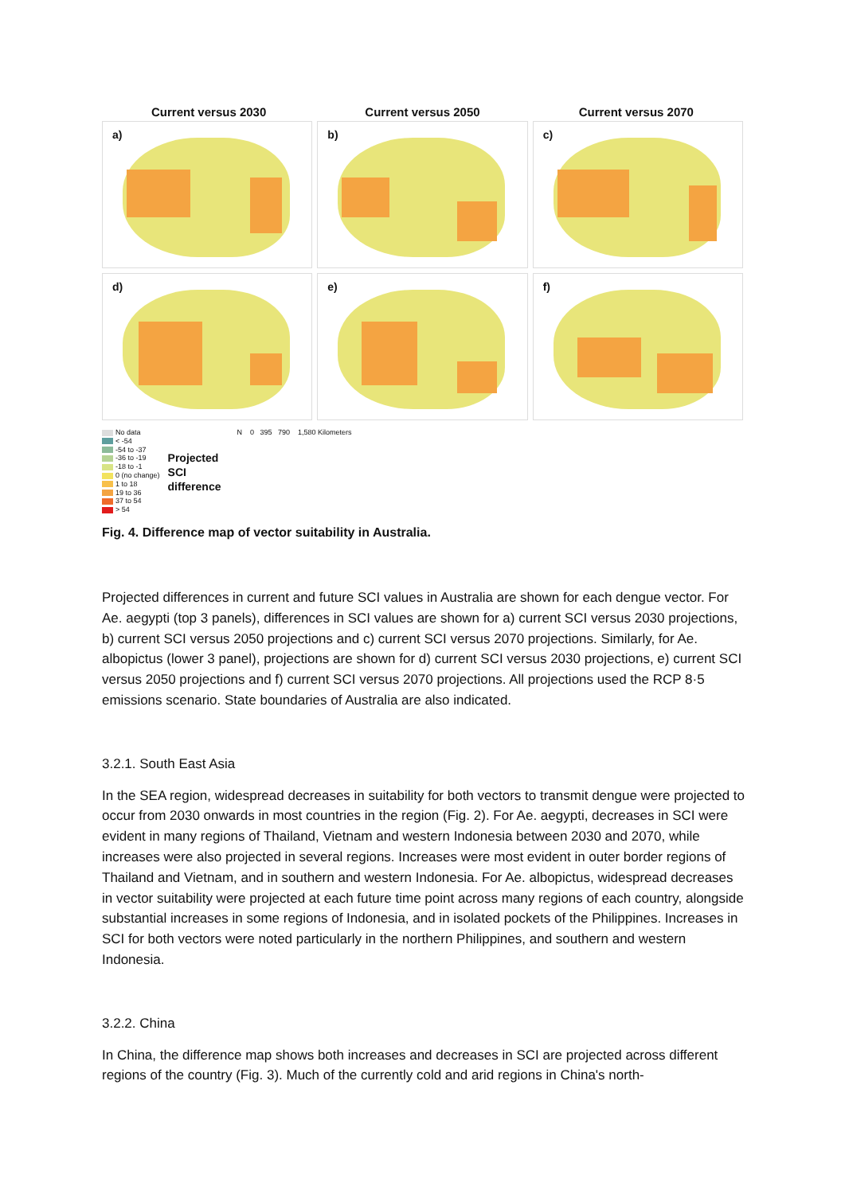Current versus 2030 Current versus 2050 Current versus 2070
a)
b)
c)
d)
e)
f)
No data
< -54
-54 to -37
-36 to -19
-18 to -1
0 (no change)
1 to 18
19 to 36
37 to 54
> 54
Projected
SCI
difference
N 0 395 790 1,580 Kilometers
Fig. 4. Difference map of vector suitability in Australia.
Projected differences in current and future SCI values in Australia are shown for each dengue vector. For Ae. aegypti (top 3 panels), differences in SCI values are shown for a) current SCI versus 2030 projections, b) current SCI versus 2050 projections and c) current SCI versus 2070 projections. Similarly, for Ae. albopictus (lower 3 panel), projections are shown for d) current SCI versus 2030 projections, e) current SCI versus 2050 projections and f) current SCI versus 2070 projections. All projections used the RCP 8·5 emissions scenario. State boundaries of Australia are also indicated.
3.2.1. South East Asia
In the SEA region, widespread decreases in suitability for both vectors to transmit dengue were projected to occur from 2030 onwards in most countries in the region (Fig. 2). For Ae. aegypti, decreases in SCI were evident in many regions of Thailand, Vietnam and western Indonesia between 2030 and 2070, while increases were also projected in several regions. Increases were most evident in outer border regions of Thailand and Vietnam, and in southern and western Indonesia. For Ae. albopictus, widespread decreases in vector suitability were projected at each future time point across many regions of each country, alongside substantial increases in some regions of Indonesia, and in isolated pockets of the Philippines. Increases in SCI for both vectors were noted particularly in the northern Philippines, and southern and western Indonesia.
3.2.2. China
In China, the difference map shows both increases and decreases in SCI are projected across different regions of the country (Fig. 3). Much of the currently cold and arid regions in China's north-